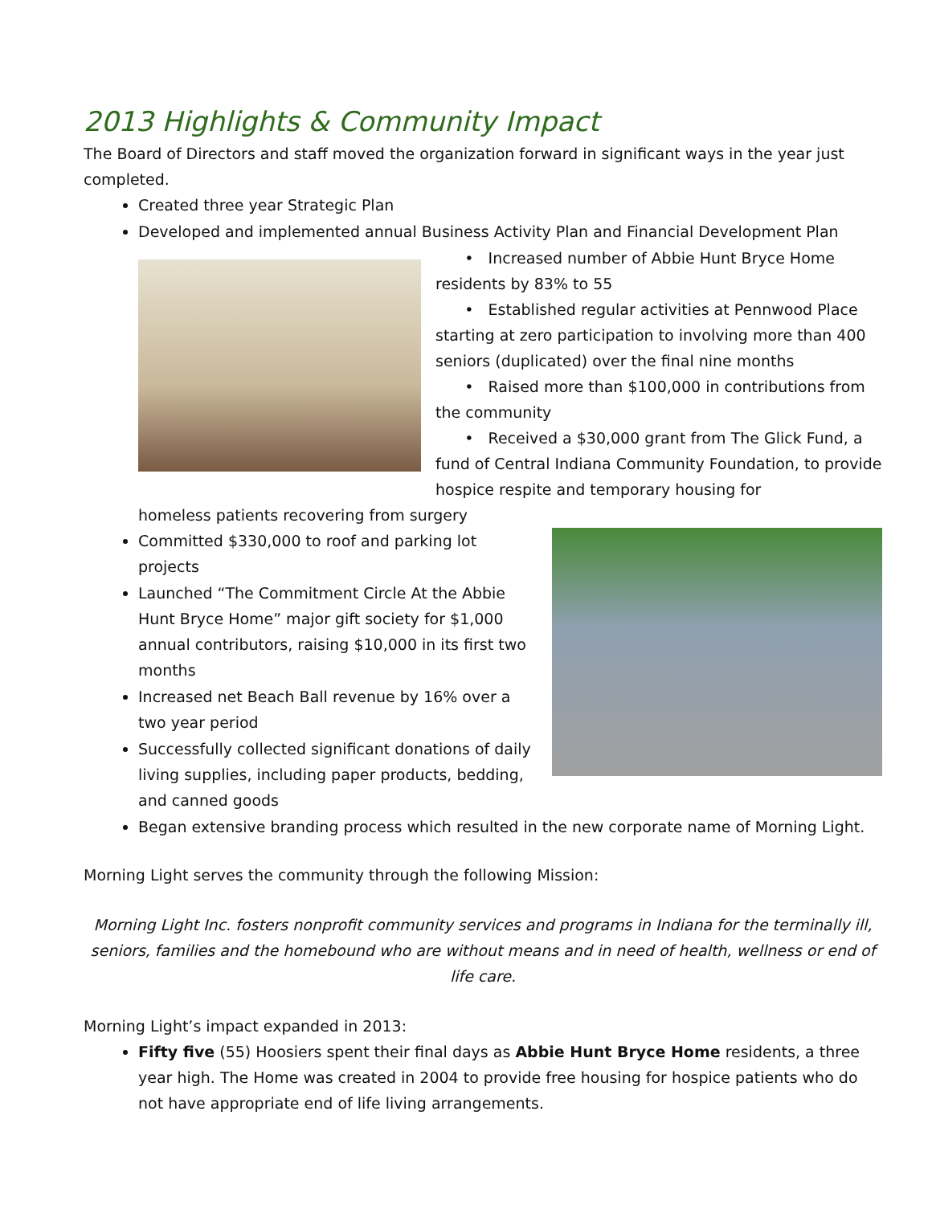2013 Highlights & Community Impact
The Board of Directors and staff moved the organization forward in significant ways in the year just completed.
Created three year Strategic Plan
Developed and implemented annual Business Activity Plan and Financial Development Plan
• Increased number of Abbie Hunt Bryce Home residents by 83% to 55
• Established regular activities at Pennwood Place starting at zero participation to involving more than 400 seniors (duplicated) over the final nine months
• Raised more than $100,000 in contributions from the community
• Received a $30,000 grant from The Glick Fund, a fund of Central Indiana Community Foundation, to provide hospice respite and temporary housing for
homeless patients recovering from surgery
Committed $330,000 to roof and parking lot projects
Launched “The Commitment Circle At the Abbie Hunt Bryce Home” major gift society for $1,000 annual contributors, raising $10,000 in its first two months
Increased net Beach Ball revenue by 16% over a two year period
Successfully collected significant donations of daily living supplies, including paper products, bedding, and canned goods
Began extensive branding process which resulted in the new corporate name of Morning Light.
Morning Light serves the community through the following Mission:
Morning Light Inc. fosters nonprofit community services and programs in Indiana for the terminally ill, seniors, families and the homebound who are without means and in need of health, wellness or end of life care.
Morning Light’s impact expanded in 2013:
Fifty five (55) Hoosiers spent their final days as Abbie Hunt Bryce Home residents, a three year high. The Home was created in 2004 to provide free housing for hospice patients who do not have appropriate end of life living arrangements.